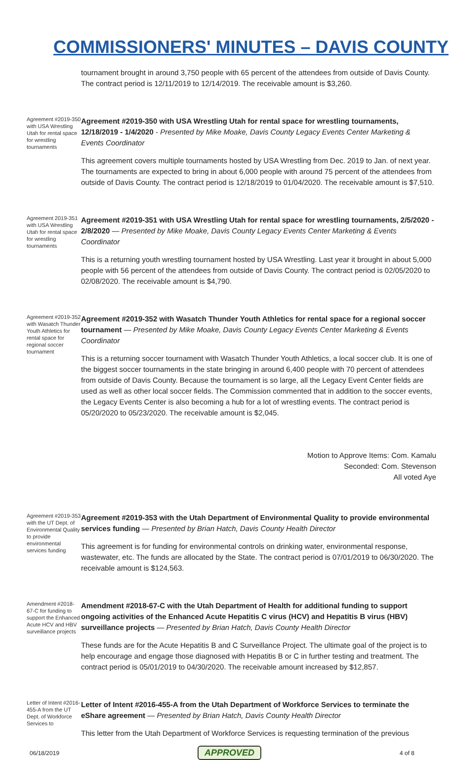COMMISSIONERS' MINUTES – DAVIS COUNTY
tournament brought in around 3,750 people with 65 percent of the attendees from outside of Davis County. The contract period is 12/11/2019 to 12/14/2019. The receivable amount is $3,260.
Agreement #2019-350 with USA Wrestling Utah for rental space for wrestling tournaments
Agreement #2019-350 with USA Wrestling Utah for rental space for wrestling tournaments, 12/18/2019 - 1/4/2020 - Presented by Mike Moake, Davis County Legacy Events Center Marketing & Events Coordinator
This agreement covers multiple tournaments hosted by USA Wrestling from Dec. 2019 to Jan. of next year. The tournaments are expected to bring in about 6,000 people with around 75 percent of the attendees from outside of Davis County. The contract period is 12/18/2019 to 01/04/2020. The receivable amount is $7,510.
Agreement 2019-351 with USA Wrestling Utah for rental space for wrestling tournaments
Agreement #2019-351 with USA Wrestling Utah for rental space for wrestling tournaments, 2/5/2020 - 2/8/2020 — Presented by Mike Moake, Davis County Legacy Events Center Marketing & Events Coordinator
This is a returning youth wrestling tournament hosted by USA Wrestling. Last year it brought in about 5,000 people with 56 percent of the attendees from outside of Davis County. The contract period is 02/05/2020 to 02/08/2020. The receivable amount is $4,790.
Agreement #2019-352 with Wasatch Thunder Youth Athletics for rental space for regional soccer tournament
Agreement #2019-352 with Wasatch Thunder Youth Athletics for rental space for a regional soccer tournament — Presented by Mike Moake, Davis County Legacy Events Center Marketing & Events Coordinator
This is a returning soccer tournament with Wasatch Thunder Youth Athletics, a local soccer club. It is one of the biggest soccer tournaments in the state bringing in around 6,400 people with 70 percent of attendees from outside of Davis County. Because the tournament is so large, all the Legacy Event Center fields are used as well as other local soccer fields. The Commission commented that in addition to the soccer events, the Legacy Events Center is also becoming a hub for a lot of wrestling events. The contract period is 05/20/2020 to 05/23/2020. The receivable amount is $2,045.
Motion to Approve Items: Com. Kamalu
Seconded: Com. Stevenson
All voted Aye
Agreement #2019-353 with the UT Dept. of Environmental Quality to provide environmental services funding
Agreement #2019-353 with the Utah Department of Environmental Quality to provide environmental services funding — Presented by Brian Hatch, Davis County Health Director
This agreement is for funding for environmental controls on drinking water, environmental response, wastewater, etc. The funds are allocated by the State. The contract period is 07/01/2019 to 06/30/2020. The receivable amount is $124,563.
Amendment #2018-67-C for funding to support the Enhanced Acute HCV and HBV surveillance projects
Amendment #2018-67-C with the Utah Department of Health for additional funding to support ongoing activities of the Enhanced Acute Hepatitis C virus (HCV) and Hepatitis B virus (HBV) surveillance projects — Presented by Brian Hatch, Davis County Health Director
These funds are for the Acute Hepatitis B and C Surveillance Project. The ultimate goal of the project is to help encourage and engage those diagnosed with Hepatitis B or C in further testing and treatment. The contract period is 05/01/2019 to 04/30/2020. The receivable amount increased by $12,857.
Letter of Intent #2016-455-A from the UT Dept. of Workforce Services to
Letter of Intent #2016-455-A from the Utah Department of Workforce Services to terminate the eShare agreement — Presented by Brian Hatch, Davis County Health Director
This letter from the Utah Department of Workforce Services is requesting termination of the previous
06/18/2019 APPROVED 4 of 8